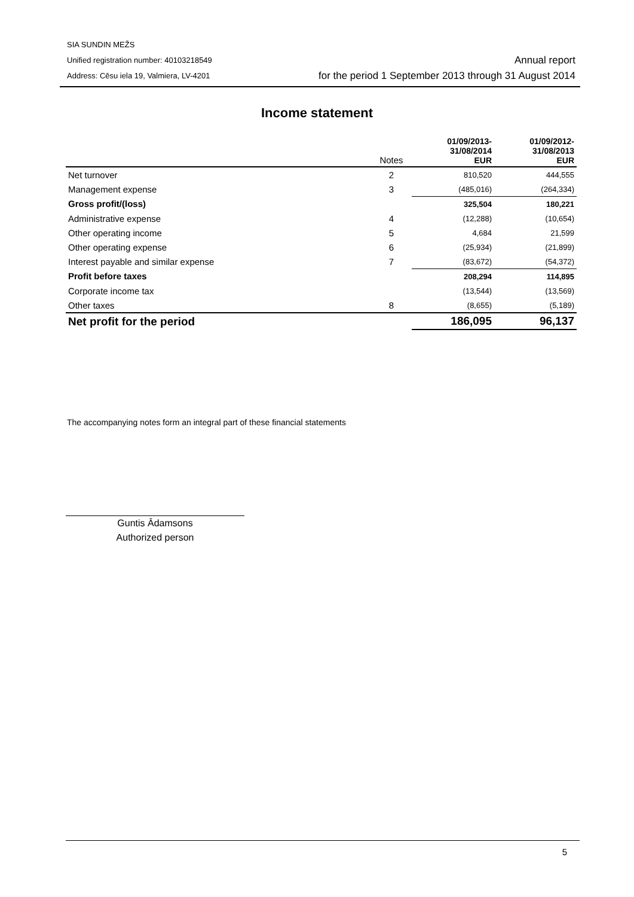SIA SUNDIN MEŽS
Unified registration number: 40103218549
Address: Cēsu iela 19, Valmiera, LV-4201
Annual report
for the period 1 September 2013 through 31 August 2014
Income statement
| | Notes | 01/09/2013- 31/08/2014 EUR | 01/09/2012- 31/08/2013 EUR |
| --- | --- | --- | --- |
| Net turnover | 2 | 810,520 | 444,555 |
| Management expense | 3 | (485,016) | (264,334) |
| Gross profit/(loss) | | 325,504 | 180,221 |
| Administrative expense | 4 | (12,288) | (10,654) |
| Other operating income | 5 | 4,684 | 21,599 |
| Other operating expense | 6 | (25,934) | (21,899) |
| Interest payable and similar expense | 7 | (83,672) | (54,372) |
| Profit before taxes | | 208,294 | 114,895 |
| Corporate income tax | | (13,544) | (13,569) |
| Other taxes | 8 | (8,655) | (5,189) |
| Net profit for the period | | 186,095 | 96,137 |
The accompanying notes form an integral part of these financial statements
Guntis Ādamsons
Authorized person
5